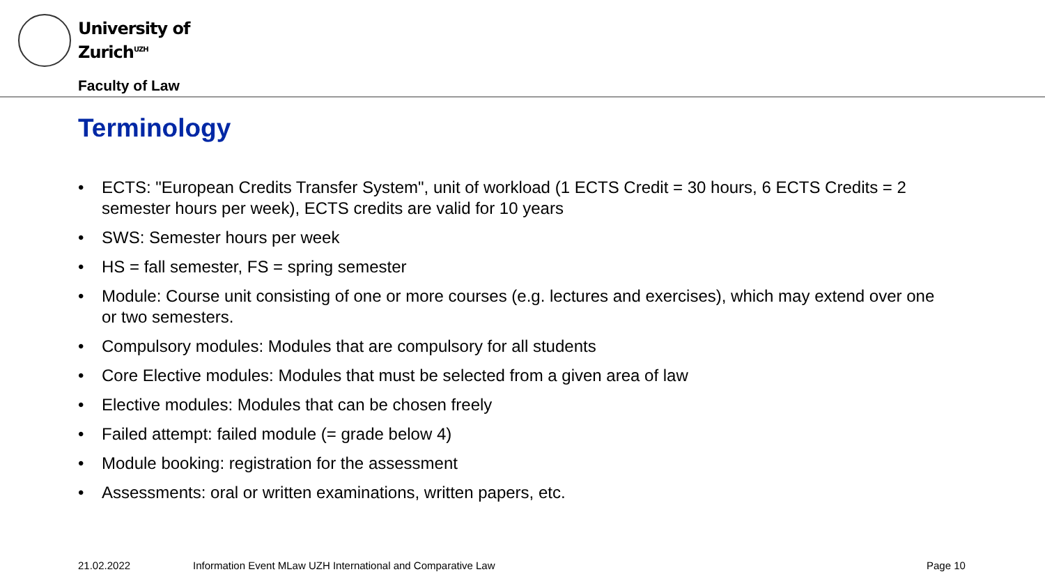University of
Zurich<sup>UZH</sup>
Faculty of Law
Terminology
• ECTS: "European Credits Transfer System", unit of workload (1 ECTS Credit = 30 hours, 6 ECTS Credits = 2 semester hours per week), ECTS credits are valid for 10 years
• SWS: Semester hours per week
• HS = fall semester, FS = spring semester
• Module: Course unit consisting of one or more courses (e.g. lectures and exercises), which may extend over one or two semesters.
• Compulsory modules: Modules that are compulsory for all students
• Core Elective modules: Modules that must be selected from a given area of law
• Elective modules: Modules that can be chosen freely
• Failed attempt: failed module (= grade below 4)
• Module booking: registration for the assessment
• Assessments: oral or written examinations, written papers, etc.
21.02.2022
Information Event MLaw UZH International and Comparative Law
Page 10